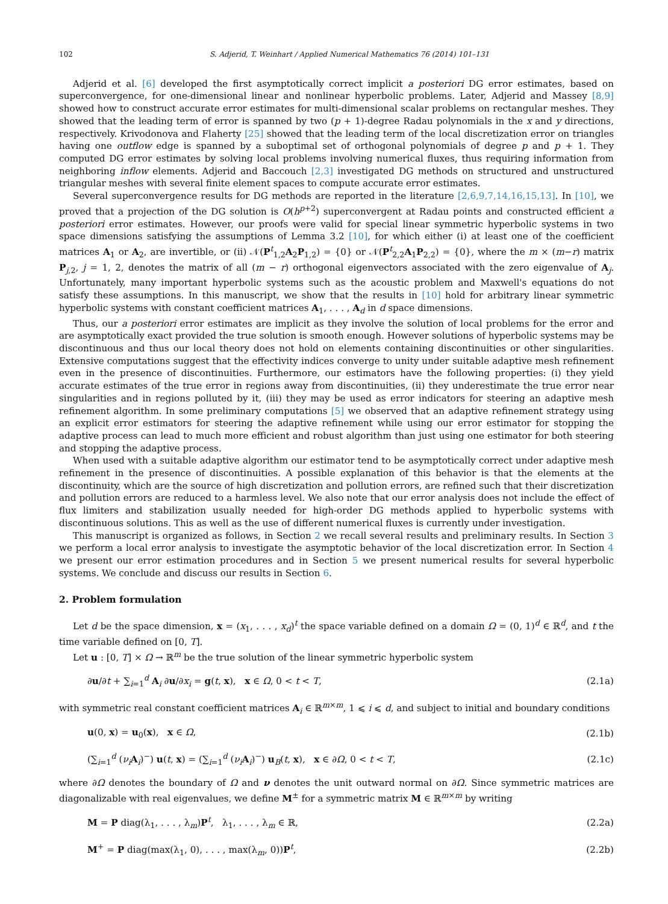102 S. Adjerid, T. Weinhart / Applied Numerical Mathematics 76 (2014) 101–131
Adjerid et al. [6] developed the first asymptotically correct implicit a posteriori DG error estimates, based on superconvergence, for one-dimensional linear and nonlinear hyperbolic problems. Later, Adjerid and Massey [8,9] showed how to construct accurate error estimates for multi-dimensional scalar problems on rectangular meshes. They showed that the leading term of error is spanned by two (p + 1)-degree Radau polynomials in the x and y directions, respectively. Krivodonova and Flaherty [25] showed that the leading term of the local discretization error on triangles having one outflow edge is spanned by a suboptimal set of orthogonal polynomials of degree p and p + 1. They computed DG error estimates by solving local problems involving numerical fluxes, thus requiring information from neighboring inflow elements. Adjerid and Baccouch [2,3] investigated DG methods on structured and unstructured triangular meshes with several finite element spaces to compute accurate error estimates.
Several superconvergence results for DG methods are reported in the literature [2,6,9,7,14,16,15,13]. In [10], we proved that a projection of the DG solution is O(h<sup>p+2</sup>) superconvergent at Radau points and constructed efficient a posteriori error estimates. However, our proofs were valid for special linear symmetric hyperbolic systems in two space dimensions satisfying the assumptions of Lemma 3.2 [10], for which either (i) at least one of the coefficient matrices A<sub>1</sub> or A<sub>2</sub>, are invertible, or (ii) 𝒩(P<sup>t</sup><sub>1,2</sub>A<sub>2</sub>P<sub>1,2</sub>) = {0} or 𝒩(P<sup>t</sup><sub>2,2</sub>A<sub>1</sub>P<sub>2,2</sub>) = {0}, where the m × (m−r) matrix P<sub>j,2</sub>, j = 1, 2, denotes the matrix of all (m − r) orthogonal eigenvectors associated with the zero eigenvalue of A<sub>j</sub>. Unfortunately, many important hyperbolic systems such as the acoustic problem and Maxwell's equations do not satisfy these assumptions. In this manuscript, we show that the results in [10] hold for arbitrary linear symmetric hyperbolic systems with constant coefficient matrices A<sub>1</sub>, . . . , A<sub>d</sub> in d space dimensions.
Thus, our a posteriori error estimates are implicit as they involve the solution of local problems for the error and are asymptotically exact provided the true solution is smooth enough. However solutions of hyperbolic systems may be discontinuous and thus our local theory does not hold on elements containing discontinuities or other singularities. Extensive computations suggest that the effectivity indices converge to unity under suitable adaptive mesh refinement even in the presence of discontinuities. Furthermore, our estimators have the following properties: (i) they yield accurate estimates of the true error in regions away from discontinuities, (ii) they underestimate the true error near singularities and in regions polluted by it, (iii) they may be used as error indicators for steering an adaptive mesh refinement algorithm. In some preliminary computations [5] we observed that an adaptive refinement strategy using an explicit error estimators for steering the adaptive refinement while using our error estimator for stopping the adaptive process can lead to much more efficient and robust algorithm than just using one estimator for both steering and stopping the adaptive process.
When used with a suitable adaptive algorithm our estimator tend to be asymptotically correct under adaptive mesh refinement in the presence of discontinuities. A possible explanation of this behavior is that the elements at the discontinuity, which are the source of high discretization and pollution errors, are refined such that their discretization and pollution errors are reduced to a harmless level. We also note that our error analysis does not include the effect of flux limiters and stabilization usually needed for high-order DG methods applied to hyperbolic systems with discontinuous solutions. This as well as the use of different numerical fluxes is currently under investigation.
This manuscript is organized as follows, in Section 2 we recall several results and preliminary results. In Section 3 we perform a local error analysis to investigate the asymptotic behavior of the local discretization error. In Section 4 we present our error estimation procedures and in Section 5 we present numerical results for several hyperbolic systems. We conclude and discuss our results in Section 6.
2. Problem formulation
Let d be the space dimension, x = (x<sub>1</sub>, . . . , x<sub>d</sub>)<sup>t</sup> the space variable defined on a domain Ω = (0, 1)<sup>d</sup> ∈ ℝ<sup>d</sup>, and t the time variable defined on [0, T].
Let u : [0, T] × Ω → ℝ<sup>m</sup> be the true solution of the linear symmetric hyperbolic system
∂u/∂t + ∑<sub>i=1</sub><sup>d</sup> A<sub>i</sub> ∂u/∂x<sub>i</sub> = g(t, x), x ∈ Ω, 0 < t < T, (2.1a)
with symmetric real constant coefficient matrices A<sub>i</sub> ∈ ℝ<sup>m×m</sup>, 1 ⩽ i ⩽ d, and subject to initial and boundary conditions
u(0, x) = u<sub>0</sub>(x), x ∈ Ω, (2.1b)
(∑<sub>i=1</sub><sup>d</sup> (ν<sub>i</sub> A<sub>i</sub>)<sup>−</sup>) u(t, x) = (∑<sub>i=1</sub><sup>d</sup> (ν<sub>i</sub> A<sub>i</sub>)<sup>−</sup>) u<sub>B</sub>(t, x), x ∈ ∂Ω, 0 < t < T, (2.1c)
where ∂Ω denotes the boundary of Ω and ν denotes the unit outward normal on ∂Ω. Since symmetric matrices are diagonalizable with real eigenvalues, we define M<sup>±</sup> for a symmetric matrix M ∈ ℝ<sup>m×m</sup> by writing
M = P diag(λ<sub>1</sub>, . . . , λ<sub>m</sub>)P<sup>t</sup>, λ<sub>1</sub>, . . . , λ<sub>m</sub> ∈ ℝ, (2.2a)
M<sup>+</sup> = P diag(max(λ<sub>1</sub>, 0), . . . , max(λ<sub>m</sub>, 0))P<sup>t</sup>, (2.2b)